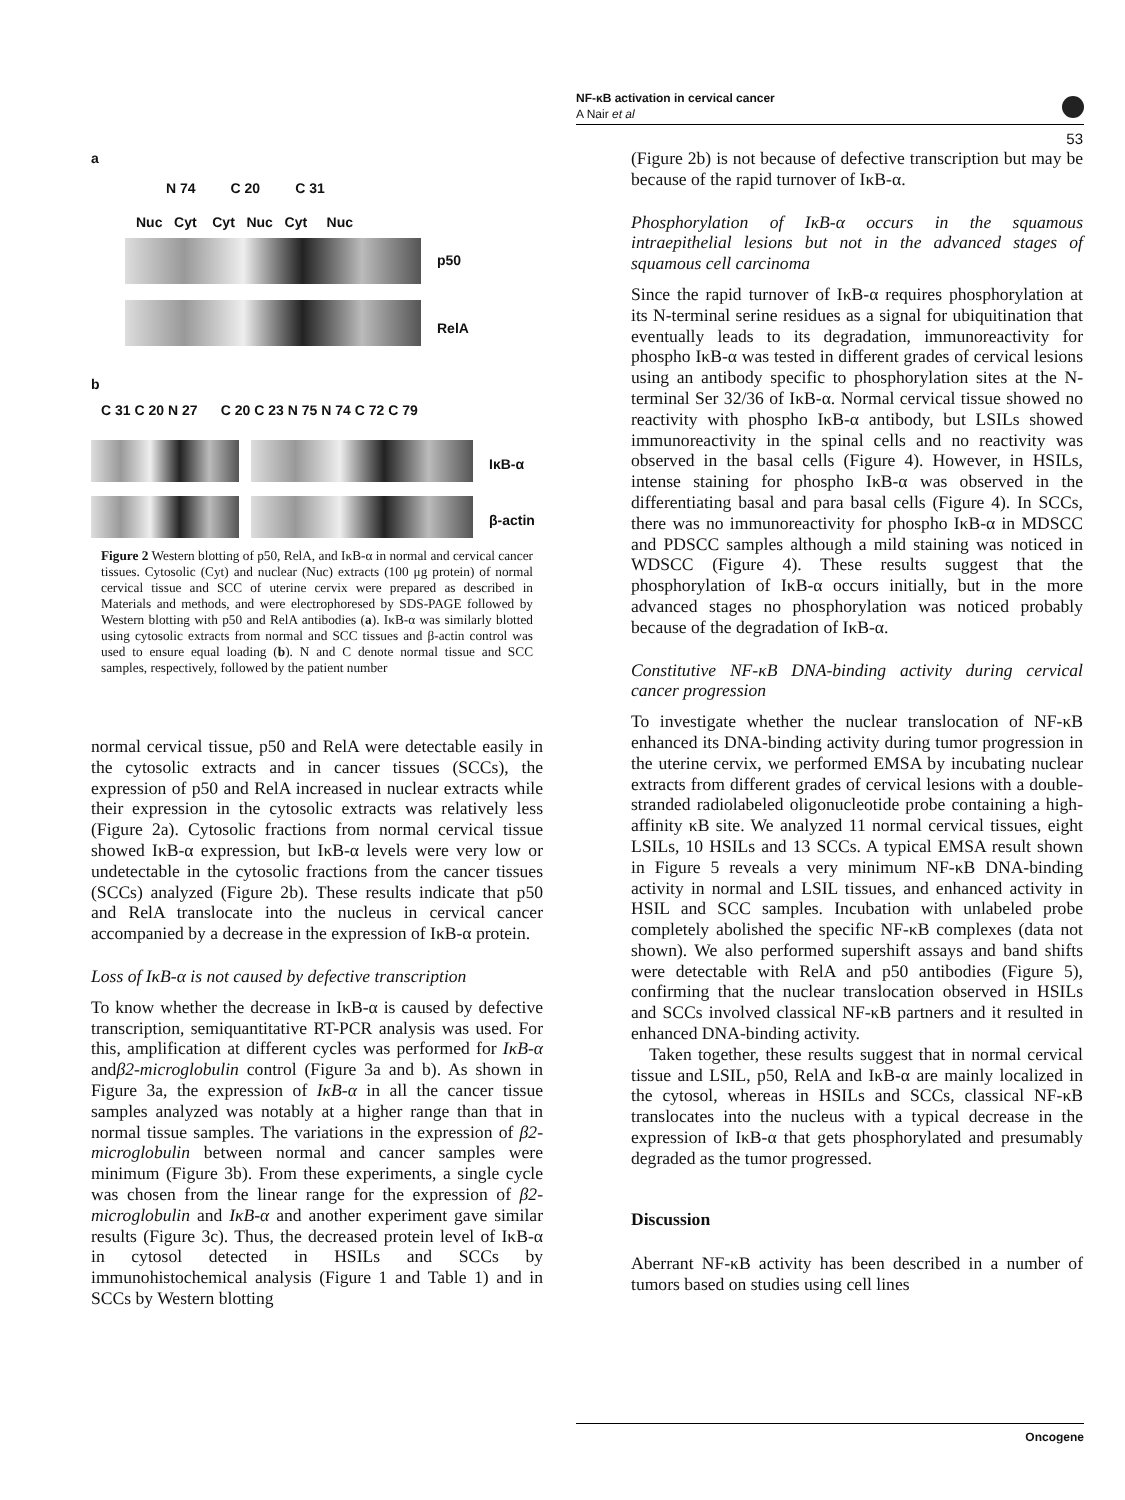NF-κB activation in cervical cancer
A Nair et al
53
a
N 74 C 20 C 31
Nuc Cyt Cyt Nuc Cyt Nuc
p50
RelA
b
C 31 C 20 N 27 C 20 C 23 N 75 N 74 C 72 C 79
IκB-α
β-actin
Figure 2 Western blotting of p50, RelA, and IκB-α in normal and cervical cancer tissues. Cytosolic (Cyt) and nuclear (Nuc) extracts (100 μg protein) of normal cervical tissue and SCC of uterine cervix were prepared as described in Materials and methods, and were electrophoresed by SDS-PAGE followed by Western blotting with p50 and RelA antibodies (a). IκB-α was similarly blotted using cytosolic extracts from normal and SCC tissues and β-actin control was used to ensure equal loading (b). N and C denote normal tissue and SCC samples, respectively, followed by the patient number
normal cervical tissue, p50 and RelA were detectable easily in the cytosolic extracts and in cancer tissues (SCCs), the expression of p50 and RelA increased in nuclear extracts while their expression in the cytosolic extracts was relatively less (Figure 2a). Cytosolic fractions from normal cervical tissue showed IκB-α expression, but IκB-α levels were very low or undetectable in the cytosolic fractions from the cancer tissues (SCCs) analyzed (Figure 2b). These results indicate that p50 and RelA translocate into the nucleus in cervical cancer accompanied by a decrease in the expression of IκB-α protein.
Loss of IκB-α is not caused by defective transcription
To know whether the decrease in IκB-α is caused by defective transcription, semiquantitative RT-PCR analysis was used. For this, amplification at different cycles was performed for IκB-α andβ2-microglobulin control (Figure 3a and b). As shown in Figure 3a, the expression of IκB-α in all the cancer tissue samples analyzed was notably at a higher range than that in normal tissue samples. The variations in the expression of β2-microglobulin between normal and cancer samples were minimum (Figure 3b). From these experiments, a single cycle was chosen from the linear range for the expression of β2-microglobulin and IκB-α and another experiment gave similar results (Figure 3c). Thus, the decreased protein level of IκB-α in cytosol detected in HSILs and SCCs by immunohistochemical analysis (Figure 1 and Table 1) and in SCCs by Western blotting
(Figure 2b) is not because of defective transcription but may be because of the rapid turnover of IκB-α.
Phosphorylation of IκB-α occurs in the squamous intraepithelial lesions but not in the advanced stages of squamous cell carcinoma
Since the rapid turnover of IκB-α requires phosphorylation at its N-terminal serine residues as a signal for ubiquitination that eventually leads to its degradation, immunoreactivity for phospho IκB-α was tested in different grades of cervical lesions using an antibody specific to phosphorylation sites at the N-terminal Ser 32/36 of IκB-α. Normal cervical tissue showed no reactivity with phospho IκB-α antibody, but LSILs showed immunoreactivity in the spinal cells and no reactivity was observed in the basal cells (Figure 4). However, in HSILs, intense staining for phospho IκB-α was observed in the differentiating basal and para basal cells (Figure 4). In SCCs, there was no immunoreactivity for phospho IκB-α in MDSCC and PDSCC samples although a mild staining was noticed in WDSCC (Figure 4). These results suggest that the phosphorylation of IκB-α occurs initially, but in the more advanced stages no phosphorylation was noticed probably because of the degradation of IκB-α.
Constitutive NF-κB DNA-binding activity during cervical cancer progression
To investigate whether the nuclear translocation of NF-κB enhanced its DNA-binding activity during tumor progression in the uterine cervix, we performed EMSA by incubating nuclear extracts from different grades of cervical lesions with a double-stranded radiolabeled oligonucleotide probe containing a high-affinity κB site. We analyzed 11 normal cervical tissues, eight LSILs, 10 HSILs and 13 SCCs. A typical EMSA result shown in Figure 5 reveals a very minimum NF-κB DNA-binding activity in normal and LSIL tissues, and enhanced activity in HSIL and SCC samples. Incubation with unlabeled probe completely abolished the specific NF-κB complexes (data not shown). We also performed supershift assays and band shifts were detectable with RelA and p50 antibodies (Figure 5), confirming that the nuclear translocation observed in HSILs and SCCs involved classical NF-κB partners and it resulted in enhanced DNA-binding activity.
Taken together, these results suggest that in normal cervical tissue and LSIL, p50, RelA and IκB-α are mainly localized in the cytosol, whereas in HSILs and SCCs, classical NF-κB translocates into the nucleus with a typical decrease in the expression of IκB-α that gets phosphorylated and presumably degraded as the tumor progressed.
Discussion
Aberrant NF-κB activity has been described in a number of tumors based on studies using cell lines
Oncogene